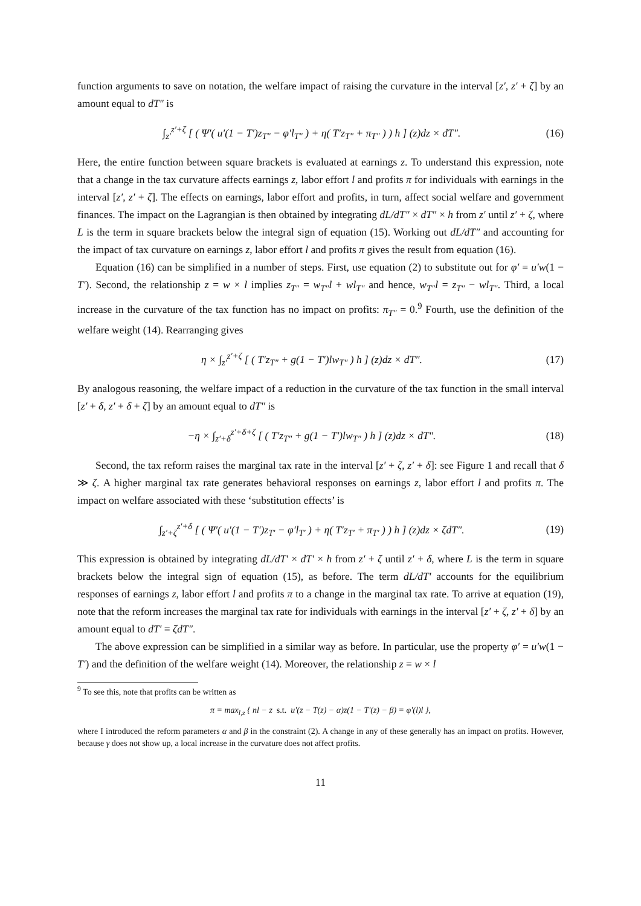function arguments to save on notation, the welfare impact of raising the curvature in the interval [z′, z′ + ζ] by an amount equal to dT″ is
∫<sub>z′</sub><sup>z′+ζ</sup> [ ( Ψ′( u′(1 − T′)z<sub>T″</sub> − φ′l<sub>T″</sub> ) + η( T′z<sub>T″</sub> + π<sub>T″</sub> ) ) h ] (z)dz × dT″. (16)
Here, the entire function between square brackets is evaluated at earnings z. To understand this expression, note that a change in the tax curvature affects earnings z, labor effort l and profits π for individuals with earnings in the interval [z′, z′ + ζ]. The effects on earnings, labor effort and profits, in turn, affect social welfare and government finances. The impact on the Lagrangian is then obtained by integrating dL/dT″ × dT″ × h from z′ until z′ + ζ, where L is the term in square brackets below the integral sign of equation (15). Working out dL/dT″ and accounting for the impact of tax curvature on earnings z, labor effort l and profits π gives the result from equation (16).
Equation (16) can be simplified in a number of steps. First, use equation (2) to substitute out for φ′ = u′w(1 − T′). Second, the relationship z = w × l implies z<sub>T″</sub> = w<sub>T″</sub>l + wl<sub>T″</sub> and hence, w<sub>T″</sub>l = z<sub>T″</sub> − wl<sub>T″</sub>. Third, a local increase in the curvature of the tax function has no impact on profits: π<sub>T″</sub> = 0.<sup>9</sup> Fourth, use the definition of the welfare weight (14). Rearranging gives
η × ∫<sub>z′</sub><sup>z′+ζ</sup> [ ( T′z<sub>T″</sub> + g(1 − T′)lw<sub>T″</sub> ) h ] (z)dz × dT″. (17)
By analogous reasoning, the welfare impact of a reduction in the curvature of the tax function in the small interval [z′ + δ, z′ + δ + ζ] by an amount equal to dT″ is
−η × ∫<sub>z′+δ</sub><sup>z′+δ+ζ</sup> [ ( T′z<sub>T″</sub> + g(1 − T′)lw<sub>T″</sub> ) h ] (z)dz × dT″. (18)
Second, the tax reform raises the marginal tax rate in the interval [z′ + ζ, z′ + δ]: see Figure 1 and recall that δ ≫ ζ. A higher marginal tax rate generates behavioral responses on earnings z, labor effort l and profits π. The impact on welfare associated with these ‘substitution effects’ is
∫<sub>z′+ζ</sub><sup>z′+δ</sup> [ ( Ψ′( u′(1 − T′)z<sub>T′</sub> − φ′l<sub>T′</sub> ) + η( T′z<sub>T′</sub> + π<sub>T′</sub> ) ) h ] (z)dz × ζdT″. (19)
This expression is obtained by integrating dL/dT′ × dT′ × h from z′ + ζ until z′ + δ, where L is the term in square brackets below the integral sign of equation (15), as before. The term dL/dT′ accounts for the equilibrium responses of earnings z, labor effort l and profits π to a change in the marginal tax rate. To arrive at equation (19), note that the reform increases the marginal tax rate for individuals with earnings in the interval [z′ + ζ, z′ + δ] by an amount equal to dT′ = ζdT″.
The above expression can be simplified in a similar way as before. In particular, use the property φ′ = u′w(1 − T′) and the definition of the welfare weight (14). Moreover, the relationship z = w × l
<sup>9</sup> To see this, note that profits can be written as
π = max<sub>l,z</sub> { nl − z s.t. u′(z − T(z) − α)z(1 − T′(z) − β) = φ′(l)l },
where I introduced the reform parameters α and β in the constraint (2). A change in any of these generally has an impact on profits. However, because γ does not show up, a local increase in the curvature does not affect profits.
11